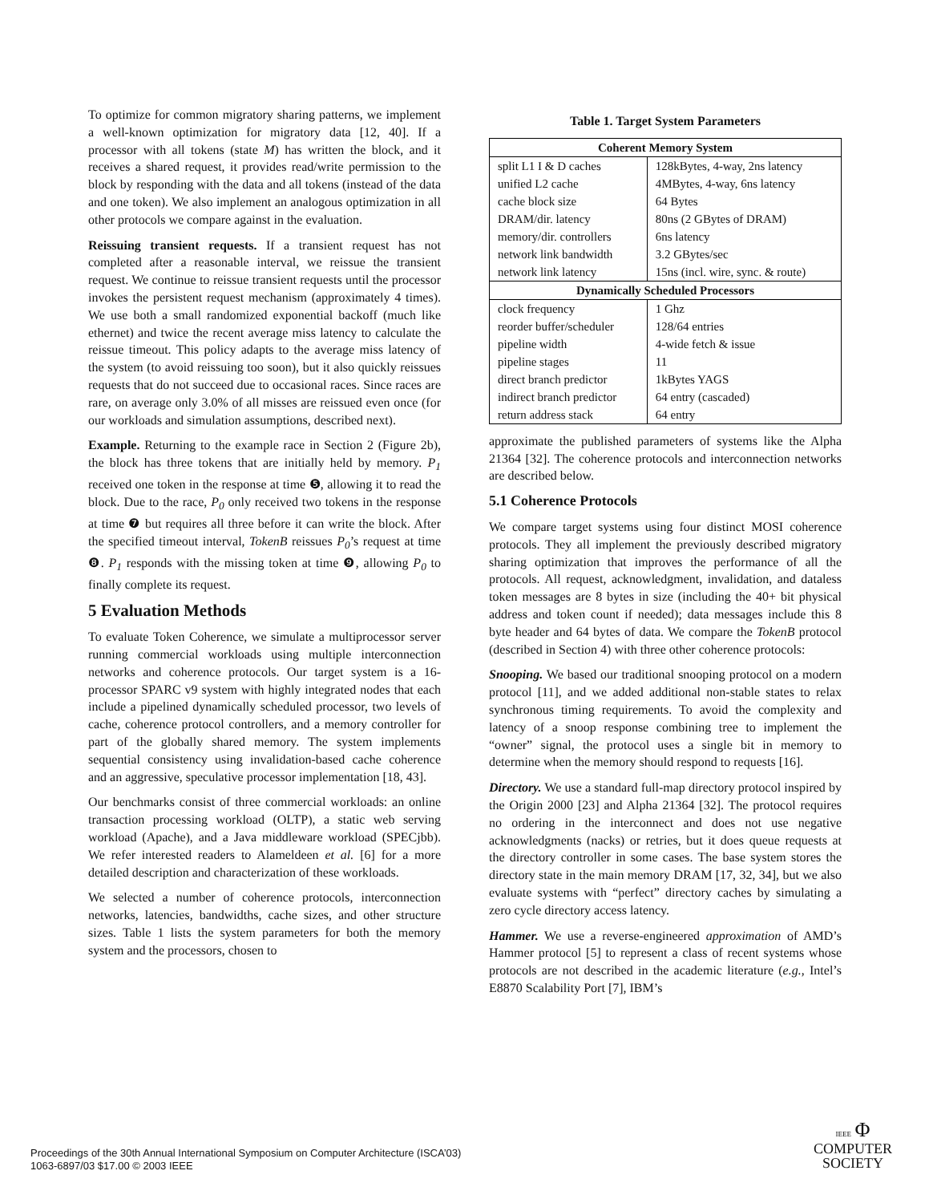To optimize for common migratory sharing patterns, we implement a well-known optimization for migratory data [12, 40]. If a processor with all tokens (state M) has written the block, and it receives a shared request, it provides read/write permission to the block by responding with the data and all tokens (instead of the data and one token). We also implement an analogous optimization in all other protocols we compare against in the evaluation.
Reissuing transient requests. If a transient request has not completed after a reasonable interval, we reissue the transient request. We continue to reissue transient requests until the processor invokes the persistent request mechanism (approximately 4 times). We use both a small randomized exponential backoff (much like ethernet) and twice the recent average miss latency to calculate the reissue timeout. This policy adapts to the average miss latency of the system (to avoid reissuing too soon), but it also quickly reissues requests that do not succeed due to occasional races. Since races are rare, on average only 3.0% of all misses are reissued even once (for our workloads and simulation assumptions, described next).
Example. Returning to the example race in Section 2 (Figure 2b), the block has three tokens that are initially held by memory. P<sub>1</sub> received one token in the response at time ❺, allowing it to read the block. Due to the race, P<sub>0</sub> only received two tokens in the response at time ❼ but requires all three before it can write the block. After the specified timeout interval, TokenB reissues P<sub>0</sub>’s request at time ❽. P<sub>1</sub> responds with the missing token at time ❾, allowing P<sub>0</sub> to finally complete its request.
5 Evaluation Methods
To evaluate Token Coherence, we simulate a multiprocessor server running commercial workloads using multiple interconnection networks and coherence protocols. Our target system is a 16-processor SPARC v9 system with highly integrated nodes that each include a pipelined dynamically scheduled processor, two levels of cache, coherence protocol controllers, and a memory controller for part of the globally shared memory. The system implements sequential consistency using invalidation-based cache coherence and an aggressive, speculative processor implementation [18, 43].
Our benchmarks consist of three commercial workloads: an online transaction processing workload (OLTP), a static web serving workload (Apache), and a Java middleware workload (SPECjbb). We refer interested readers to Alameldeen et al. [6] for a more detailed description and characterization of these workloads.
We selected a number of coherence protocols, interconnection networks, latencies, bandwidths, cache sizes, and other structure sizes. Table 1 lists the system parameters for both the memory system and the processors, chosen to
Table 1. Target System Parameters
| Coherent Memory System | |
| --- | --- |
| split L1 I & D caches | 128kBytes, 4-way, 2ns latency |
| unified L2 cache | 4MBytes, 4-way, 6ns latency |
| cache block size | 64 Bytes |
| DRAM/dir. latency | 80ns (2 GBytes of DRAM) |
| memory/dir. controllers | 6ns latency |
| network link bandwidth | 3.2 GBytes/sec |
| network link latency | 15ns (incl. wire, sync. & route) |
| Dynamically Scheduled Processors | |
| clock frequency | 1 Ghz |
| reorder buffer/scheduler | 128/64 entries |
| pipeline width | 4-wide fetch & issue |
| pipeline stages | 11 |
| direct branch predictor | 1kBytes YAGS |
| indirect branch predictor | 64 entry (cascaded) |
| return address stack | 64 entry |
approximate the published parameters of systems like the Alpha 21364 [32]. The coherence protocols and interconnection networks are described below.
5.1 Coherence Protocols
We compare target systems using four distinct MOSI coherence protocols. They all implement the previously described migratory sharing optimization that improves the performance of all the protocols. All request, acknowledgment, invalidation, and dataless token messages are 8 bytes in size (including the 40+ bit physical address and token count if needed); data messages include this 8 byte header and 64 bytes of data. We compare the TokenB protocol (described in Section 4) with three other coherence protocols:
Snooping. We based our traditional snooping protocol on a modern protocol [11], and we added additional non-stable states to relax synchronous timing requirements. To avoid the complexity and latency of a snoop response combining tree to implement the “owner” signal, the protocol uses a single bit in memory to determine when the memory should respond to requests [16].
Directory. We use a standard full-map directory protocol inspired by the Origin 2000 [23] and Alpha 21364 [32]. The protocol requires no ordering in the interconnect and does not use negative acknowledgments (nacks) or retries, but it does queue requests at the directory controller in some cases. The base system stores the directory state in the main memory DRAM [17, 32, 34], but we also evaluate systems with “perfect” directory caches by simulating a zero cycle directory access latency.
Hammer. We use a reverse-engineered approximation of AMD’s Hammer protocol [5] to represent a class of recent systems whose protocols are not described in the academic literature (e.g., Intel’s E8870 Scalability Port [7], IBM’s
Proceedings of the 30th Annual International Symposium on Computer Architecture (ISCA’03)
1063-6897/03 $17.00 © 2003 IEEE
IEEE Φ
COMPUTER
SOCIETY